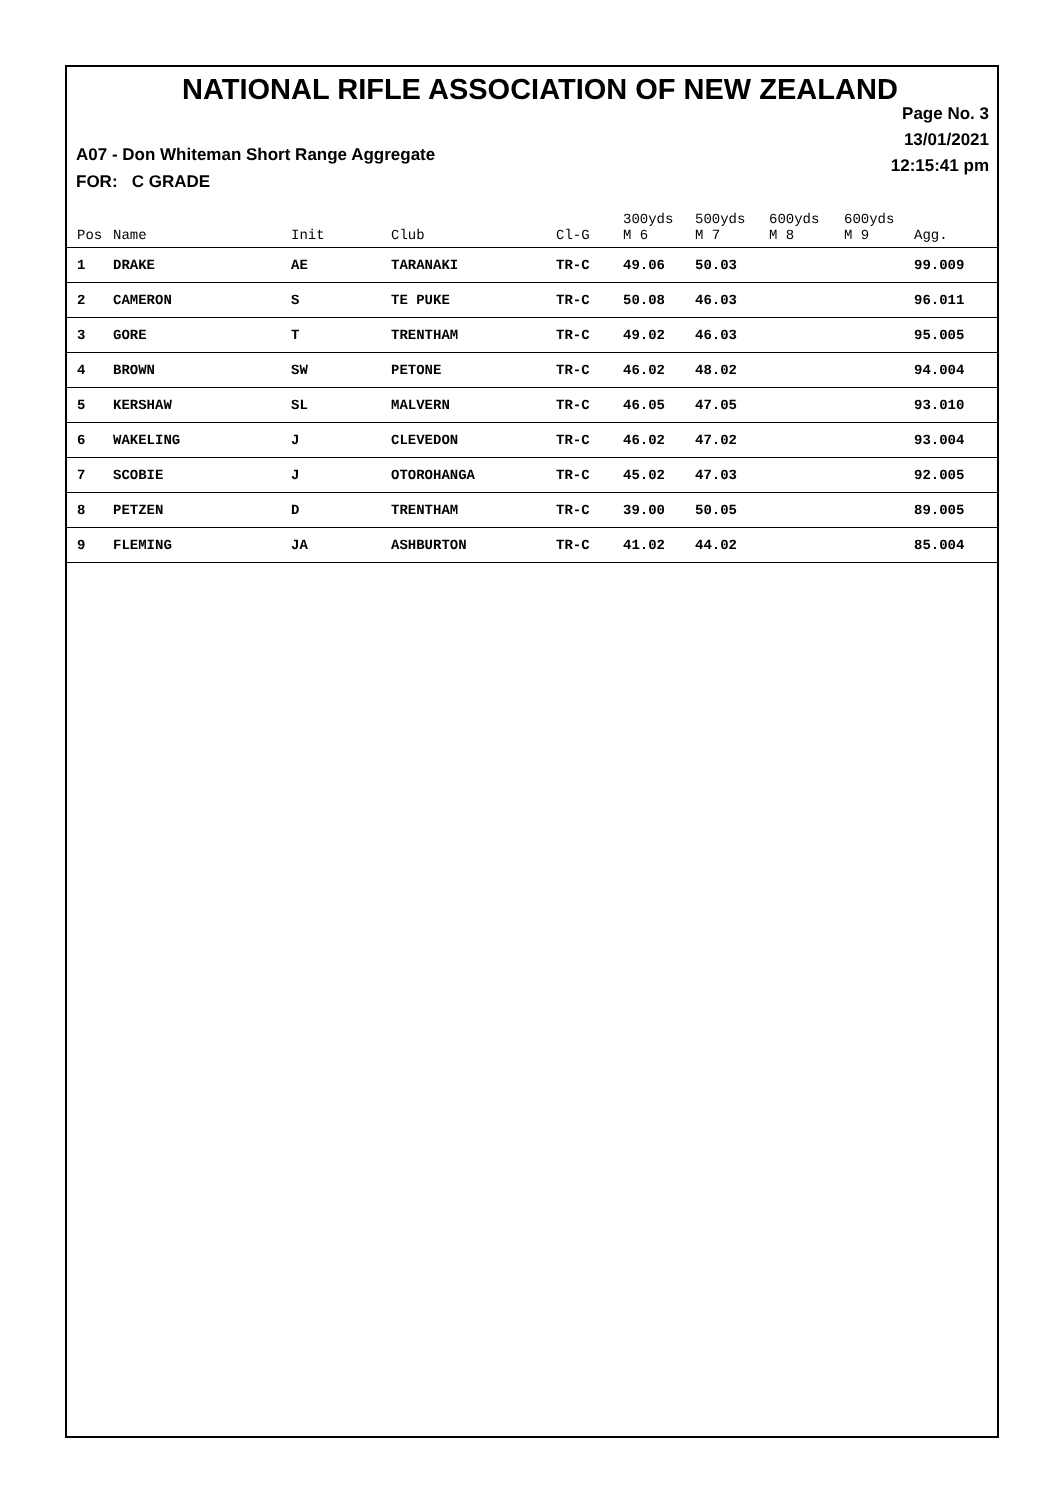NATIONAL RIFLE ASSOCIATION OF NEW ZEALAND
Page No. 3
13/01/2021
12:15:41 pm
A07 - Don Whiteman Short Range Aggregate
FOR: C GRADE
| Pos | Name | Init | Club | Cl-G | 300yds M 6 | 500yds M 7 | 600yds M 8 | 600yds M 9 | Agg. |
| --- | --- | --- | --- | --- | --- | --- | --- | --- | --- |
| 1 | DRAKE | AE | TARANAKI | TR-C | 49.06 | 50.03 | | | 99.009 |
| 2 | CAMERON | S | TE PUKE | TR-C | 50.08 | 46.03 | | | 96.011 |
| 3 | GORE | T | TRENTHAM | TR-C | 49.02 | 46.03 | | | 95.005 |
| 4 | BROWN | SW | PETONE | TR-C | 46.02 | 48.02 | | | 94.004 |
| 5 | KERSHAW | SL | MALVERN | TR-C | 46.05 | 47.05 | | | 93.010 |
| 6 | WAKELING | J | CLEVEDON | TR-C | 46.02 | 47.02 | | | 93.004 |
| 7 | SCOBIE | J | OTOROHANGA | TR-C | 45.02 | 47.03 | | | 92.005 |
| 8 | PETZEN | D | TRENTHAM | TR-C | 39.00 | 50.05 | | | 89.005 |
| 9 | FLEMING | JA | ASHBURTON | TR-C | 41.02 | 44.02 | | | 85.004 |